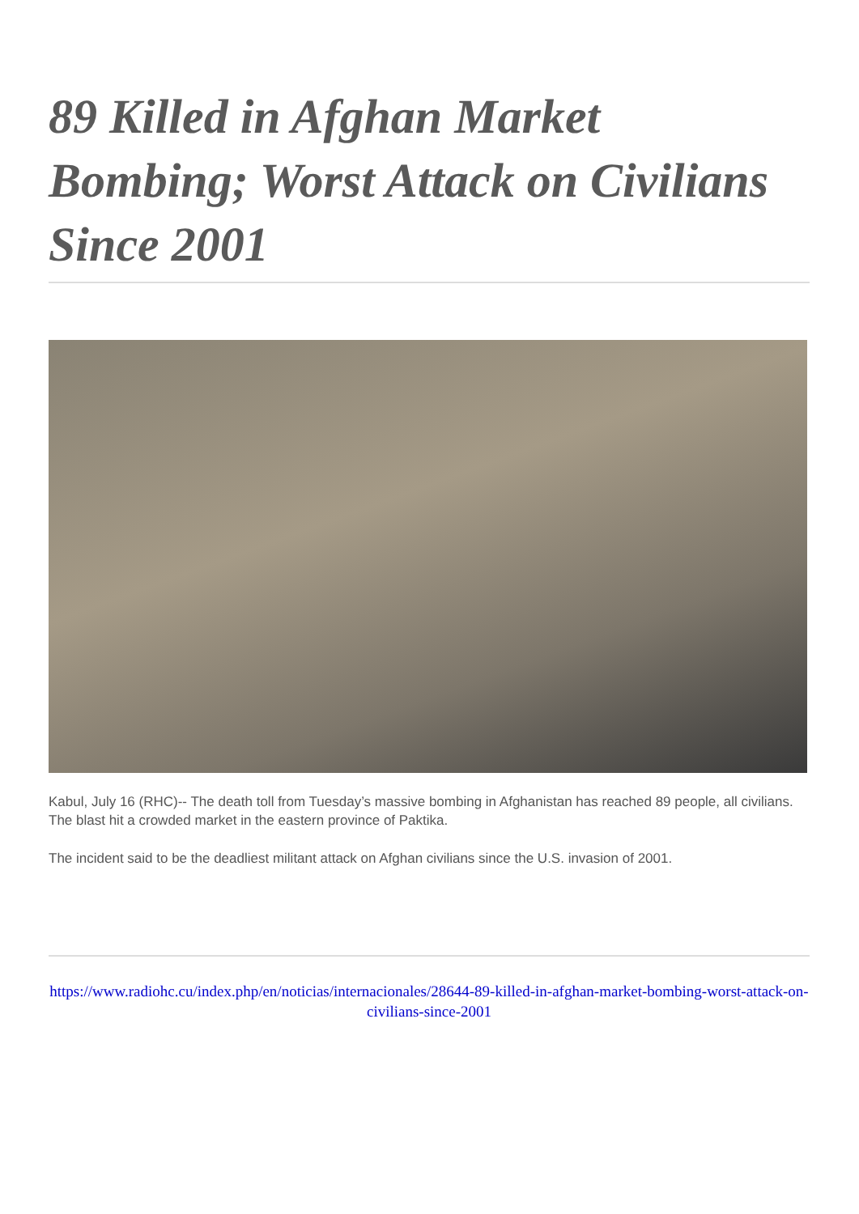89 Killed in Afghan Market Bombing; Worst Attack on Civilians Since 2001
Kabul, July 16 (RHC)-- The death toll from Tuesday’s massive bombing in Afghanistan has reached 89 people, all civilians. The blast hit a crowded market in the eastern province of Paktika.
The incident said to be the deadliest militant attack on Afghan civilians since the U.S. invasion of 2001.
https://www.radiohc.cu/index.php/en/noticias/internacionales/28644-89-killed-in-afghan-market-bombing-worst-attack-on-civilians-since-2001